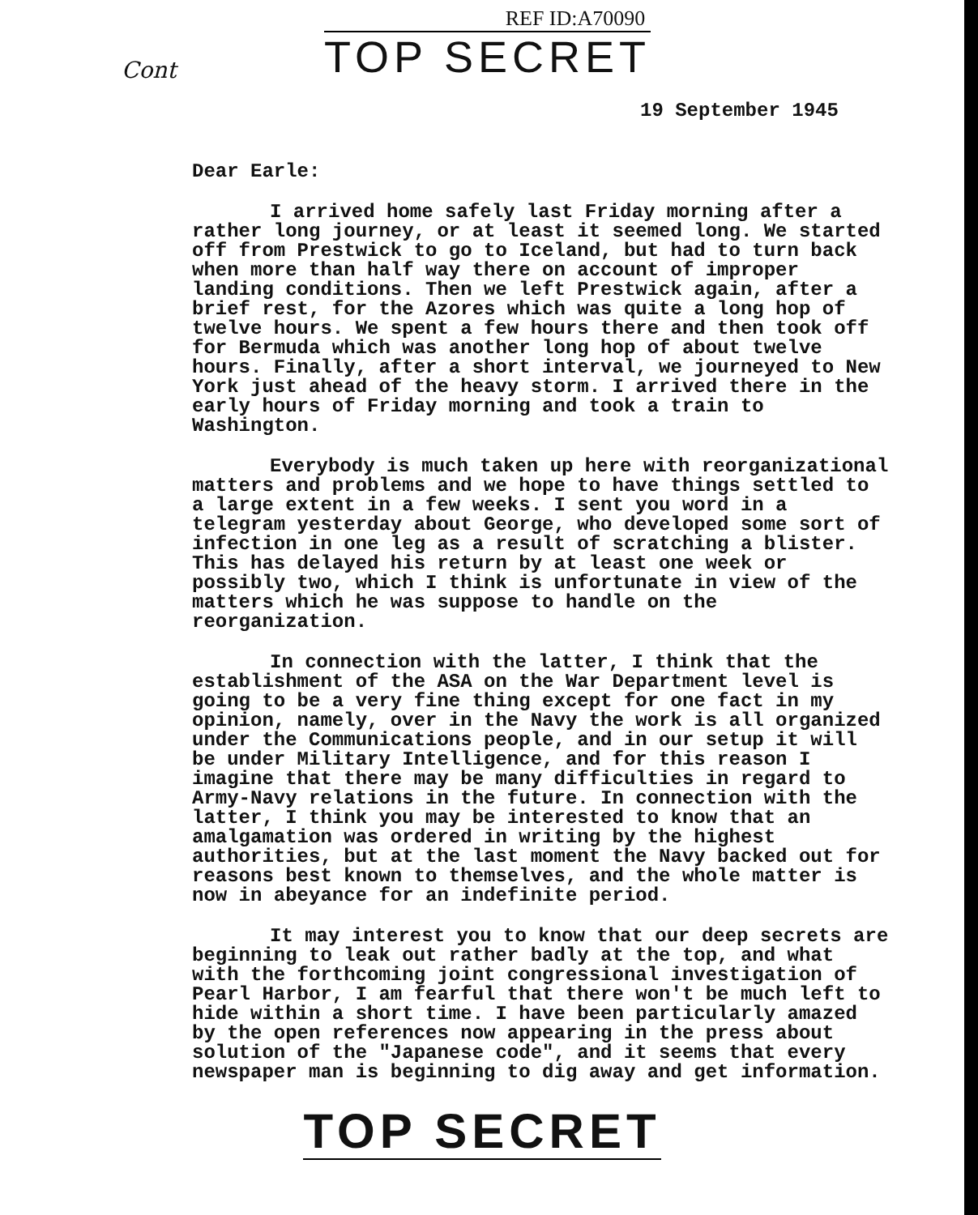REF ID:A70090
TOP SECRET
Cont
19 September 1945
Dear Earle:
I arrived home safely last Friday morning after a rather long journey, or at least it seemed long. We started off from Prestwick to go to Iceland, but had to turn back when more than half way there on account of improper landing conditions. Then we left Prestwick again, after a brief rest, for the Azores which was quite a long hop of twelve hours. We spent a few hours there and then took off for Bermuda which was another long hop of about twelve hours. Finally, after a short interval, we journeyed to New York just ahead of the heavy storm. I arrived there in the early hours of Friday morning and took a train to Washington.
Everybody is much taken up here with reorganizational matters and problems and we hope to have things settled to a large extent in a few weeks. I sent you word in a telegram yesterday about George, who developed some sort of infection in one leg as a result of scratching a blister. This has delayed his return by at least one week or possibly two, which I think is unfortunate in view of the matters which he was suppose to handle on the reorganization.
In connection with the latter, I think that the establishment of the ASA on the War Department level is going to be a very fine thing except for one fact in my opinion, namely, over in the Navy the work is all organized under the Communications people, and in our setup it will be under Military Intelligence, and for this reason I imagine that there may be many difficulties in regard to Army-Navy relations in the future. In connection with the latter, I think you may be interested to know that an amalgamation was ordered in writing by the highest authorities, but at the last moment the Navy backed out for reasons best known to themselves, and the whole matter is now in abeyance for an indefinite period.
It may interest you to know that our deep secrets are beginning to leak out rather badly at the top, and what with the forthcoming joint congressional investigation of Pearl Harbor, I am fearful that there won't be much left to hide within a short time. I have been particularly amazed by the open references now appearing in the press about solution of the "Japanese code", and it seems that every newspaper man is beginning to dig away and get information.
TOP SECRET